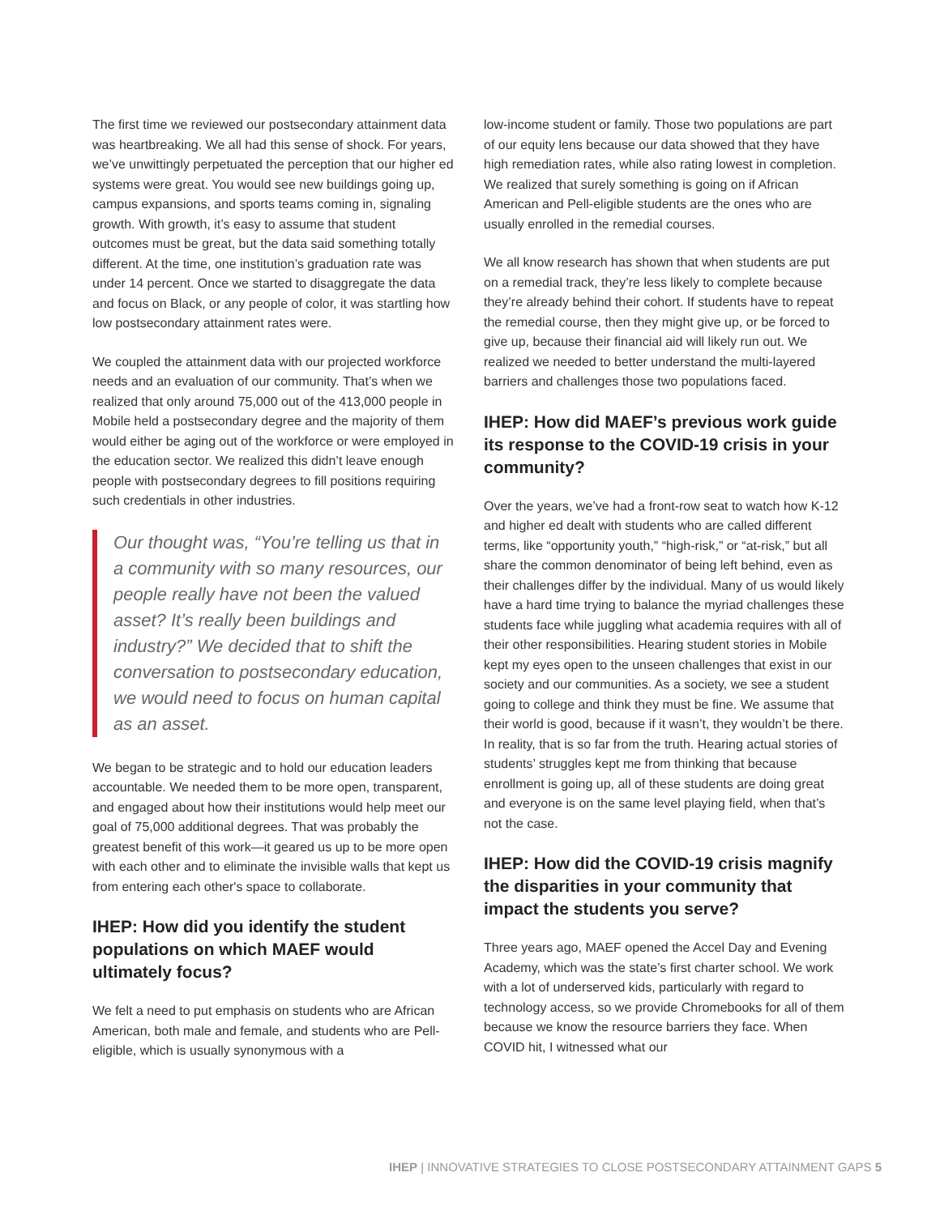The first time we reviewed our postsecondary attainment data was heartbreaking. We all had this sense of shock. For years, we’ve unwittingly perpetuated the perception that our higher ed systems were great. You would see new buildings going up, campus expansions, and sports teams coming in, signaling growth. With growth, it’s easy to assume that student outcomes must be great, but the data said something totally different. At the time, one institution’s graduation rate was under 14 percent. Once we started to disaggregate the data and focus on Black, or any people of color, it was startling how low postsecondary attainment rates were.
We coupled the attainment data with our projected workforce needs and an evaluation of our community. That’s when we realized that only around 75,000 out of the 413,000 people in Mobile held a postsecondary degree and the majority of them would either be aging out of the workforce or were employed in the education sector. We realized this didn’t leave enough people with postsecondary degrees to fill positions requiring such credentials in other industries.
Our thought was, “You’re telling us that in a community with so many resources, our people really have not been the valued asset? It’s really been buildings and industry?” We decided that to shift the conversation to postsecondary education, we would need to focus on human capital as an asset.
We began to be strategic and to hold our education leaders accountable. We needed them to be more open, transparent, and engaged about how their institutions would help meet our goal of 75,000 additional degrees. That was probably the greatest benefit of this work—it geared us up to be more open with each other and to eliminate the invisible walls that kept us from entering each other's space to collaborate.
IHEP: How did you identify the student populations on which MAEF would ultimately focus?
We felt a need to put emphasis on students who are African American, both male and female, and students who are Pell-eligible, which is usually synonymous with a
low-income student or family. Those two populations are part of our equity lens because our data showed that they have high remediation rates, while also rating lowest in completion. We realized that surely something is going on if African American and Pell-eligible students are the ones who are usually enrolled in the remedial courses.
We all know research has shown that when students are put on a remedial track, they’re less likely to complete because they’re already behind their cohort. If students have to repeat the remedial course, then they might give up, or be forced to give up, because their financial aid will likely run out. We realized we needed to better understand the multi-layered barriers and challenges those two populations faced.
IHEP: How did MAEF’s previous work guide its response to the COVID-19 crisis in your community?
Over the years, we’ve had a front-row seat to watch how K-12 and higher ed dealt with students who are called different terms, like “opportunity youth,” “high-risk,” or “at-risk,” but all share the common denominator of being left behind, even as their challenges differ by the individual. Many of us would likely have a hard time trying to balance the myriad challenges these students face while juggling what academia requires with all of their other responsibilities. Hearing student stories in Mobile kept my eyes open to the unseen challenges that exist in our society and our communities. As a society, we see a student going to college and think they must be fine. We assume that their world is good, because if it wasn’t, they wouldn’t be there. In reality, that is so far from the truth. Hearing actual stories of students’ struggles kept me from thinking that because enrollment is going up, all of these students are doing great and everyone is on the same level playing field, when that’s not the case.
IHEP: How did the COVID-19 crisis magnify the disparities in your community that impact the students you serve?
Three years ago, MAEF opened the Accel Day and Evening Academy, which was the state’s first charter school. We work with a lot of underserved kids, particularly with regard to technology access, so we provide Chromebooks for all of them because we know the resource barriers they face. When COVID hit, I witnessed what our
IHEP | INNOVATIVE STRATEGIES TO CLOSE POSTSECONDARY ATTAINMENT GAPS 5